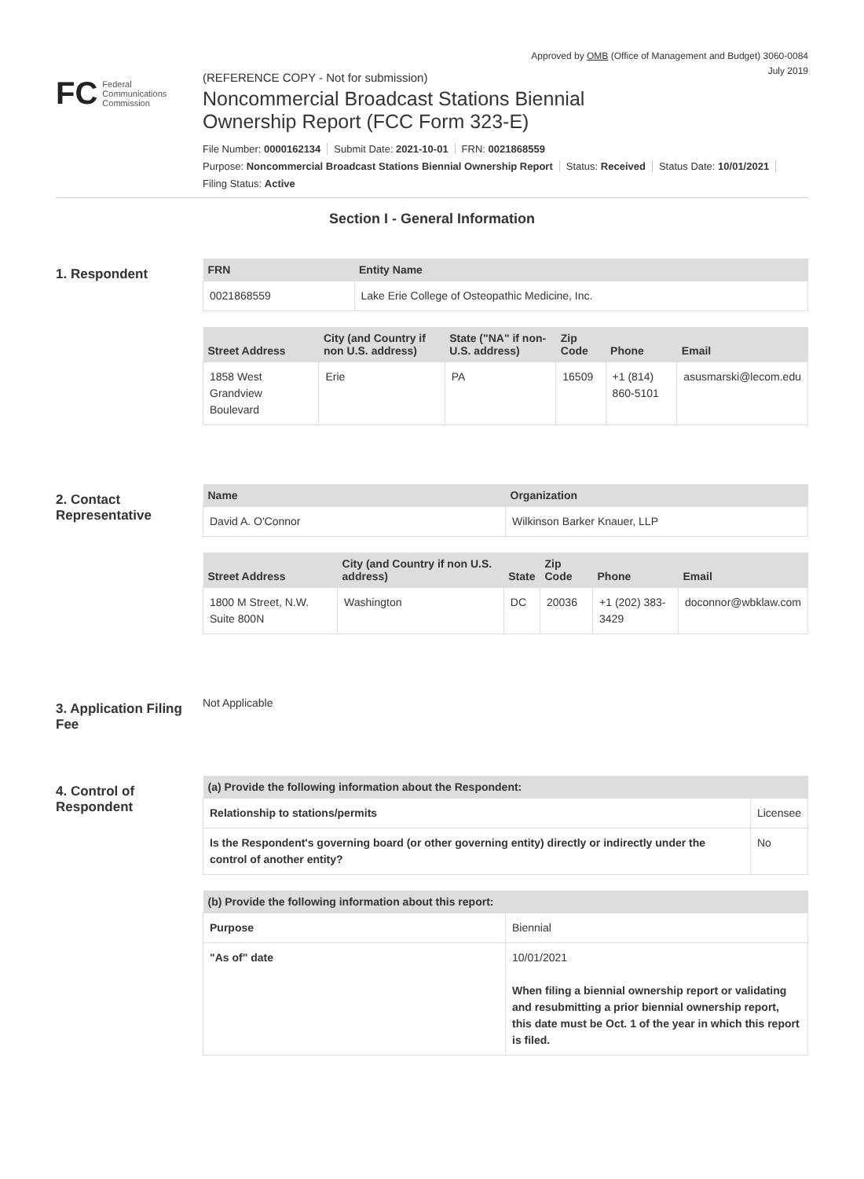Approved by OMB (Office of Management and Budget) 3060-0084
July 2019
FC Federal
Communications
Commission
(REFERENCE COPY - Not for submission)
Noncommercial Broadcast Stations Biennial
Ownership Report (FCC Form 323-E)
File Number: 0000162134 Submit Date: 2021-10-01 FRN: 0021868559
Purpose: Noncommercial Broadcast Stations Biennial Ownership Report Status: Received Status Date: 10/01/2021
Filing Status: Active
Section I - General Information
1. Respondent
| FRN | Entity Name |
| --- | --- |
| 0021868559 | Lake Erie College of Osteopathic Medicine, Inc. |
| Street Address | City (and Country if non U.S. address) | State ("NA" if non-U.S. address) | Zip Code | Phone | Email |
| --- | --- | --- | --- | --- | --- |
| 1858 West Grandview Boulevard | Erie | PA | 16509 | +1 (814) 860-5101 | asusmarski@lecom.edu |
2. Contact Representative
| Name | Organization |
| --- | --- |
| David A. O'Connor | Wilkinson Barker Knauer, LLP |
| Street Address | City (and Country if non U.S. address) | State | Zip Code | Phone | Email |
| --- | --- | --- | --- | --- | --- |
| 1800 M Street, N.W. Suite 800N | Washington | DC | 20036 | +1 (202) 383-3429 | doconnor@wbklaw.com |
3. Application Filing Fee
Not Applicable
4. Control of Respondent
| (a) Provide the following information about the Respondent: | | |
| --- | --- | --- |
| Relationship to stations/permits | Licensee | |
| Is the Respondent's governing board (or other governing entity) directly or indirectly under the control of another entity? | | No |
| (b) Provide the following information about this report: | |
| --- | --- |
| Purpose | Biennial |
| "As of" date | 10/01/2021 When filing a biennial ownership report or validating and resubmitting a prior biennial ownership report, this date must be Oct. 1 of the year in which this report is filed. |